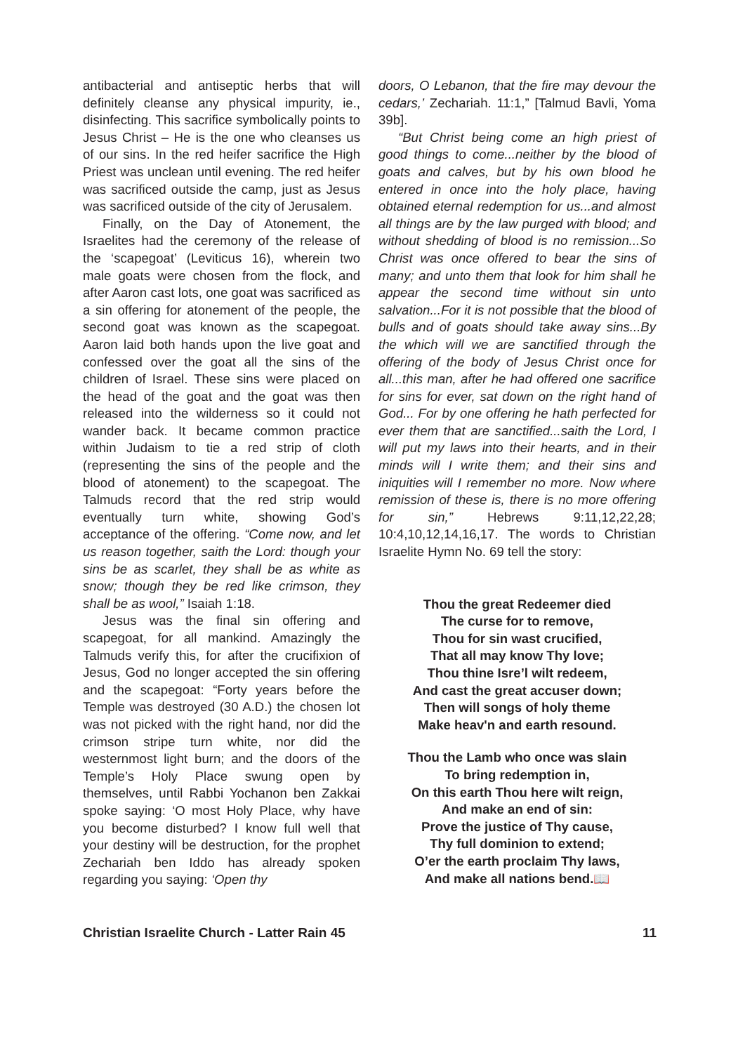antibacterial and antiseptic herbs that will definitely cleanse any physical impurity, ie., disinfecting. This sacrifice symbolically points to Jesus Christ – He is the one who cleanses us of our sins. In the red heifer sacrifice the High Priest was unclean until evening. The red heifer was sacrificed outside the camp, just as Jesus was sacrificed outside of the city of Jerusalem.
Finally, on the Day of Atonement, the Israelites had the ceremony of the release of the ‘scapegoat’ (Leviticus 16), wherein two male goats were chosen from the flock, and after Aaron cast lots, one goat was sacrificed as a sin offering for atonement of the people, the second goat was known as the scapegoat. Aaron laid both hands upon the live goat and confessed over the goat all the sins of the children of Israel. These sins were placed on the head of the goat and the goat was then released into the wilderness so it could not wander back. It became common practice within Judaism to tie a red strip of cloth (representing the sins of the people and the blood of atonement) to the scapegoat. The Talmuds record that the red strip would eventually turn white, showing God’s acceptance of the offering. “Come now, and let us reason together, saith the Lord: though your sins be as scarlet, they shall be as white as snow; though they be red like crimson, they shall be as wool,” Isaiah 1:18.
Jesus was the final sin offering and scapegoat, for all mankind. Amazingly the Talmuds verify this, for after the crucifixion of Jesus, God no longer accepted the sin offering and the scapegoat: “Forty years before the Temple was destroyed (30 A.D.) the chosen lot was not picked with the right hand, nor did the crimson stripe turn white, nor did the westernmost light burn; and the doors of the Temple’s Holy Place swung open by themselves, until Rabbi Yochanon ben Zakkai spoke saying: ‘O most Holy Place, why have you become disturbed? I know full well that your destiny will be destruction, for the prophet Zechariah ben Iddo has already spoken regarding you saying: ‘Open thy
doors, O Lebanon, that the fire may devour the cedars,’ Zechariah. 11:1,” [Talmud Bavli, Yoma 39b].
“But Christ being come an high priest of good things to come...neither by the blood of goats and calves, but by his own blood he entered in once into the holy place, having obtained eternal redemption for us...and almost all things are by the law purged with blood; and without shedding of blood is no remission...So Christ was once offered to bear the sins of many; and unto them that look for him shall he appear the second time without sin unto salvation...For it is not possible that the blood of bulls and of goats should take away sins...By the which will we are sanctified through the offering of the body of Jesus Christ once for all...this man, after he had offered one sacrifice for sins for ever, sat down on the right hand of God... For by one offering he hath perfected for ever them that are sanctified...saith the Lord, I will put my laws into their hearts, and in their minds will I write them; and their sins and iniquities will I remember no more. Now where remission of these is, there is no more offering for sin,” Hebrews 9:11,12,22,28; 10:4,10,12,14,16,17. The words to Christian Israelite Hymn No. 69 tell the story:
Thou the great Redeemer died
The curse for to remove,
Thou for sin wast crucified,
That all may know Thy love;
Thou thine Isre’l wilt redeem,
And cast the great accuser down;
Then will songs of holy theme
Make heav'n and earth resound.
Thou the Lamb who once was slain
To bring redemption in,
On this earth Thou here wilt reign,
And make an end of sin:
Prove the justice of Thy cause,
Thy full dominion to extend;
O’er the earth proclaim Thy laws,
And make all nations bend.📖
Christian Israelite Church - Latter Rain 45 11